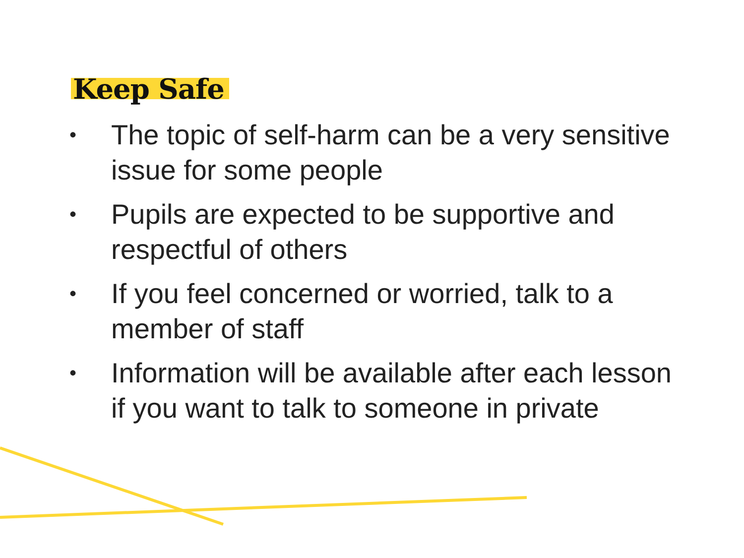Keep Safe
• The topic of self-harm can be a very sensitive issue for some people
• Pupils are expected to be supportive and respectful of others
• If you feel concerned or worried, talk to a member of staff
• Information will be available after each lesson if you want to talk to someone in private